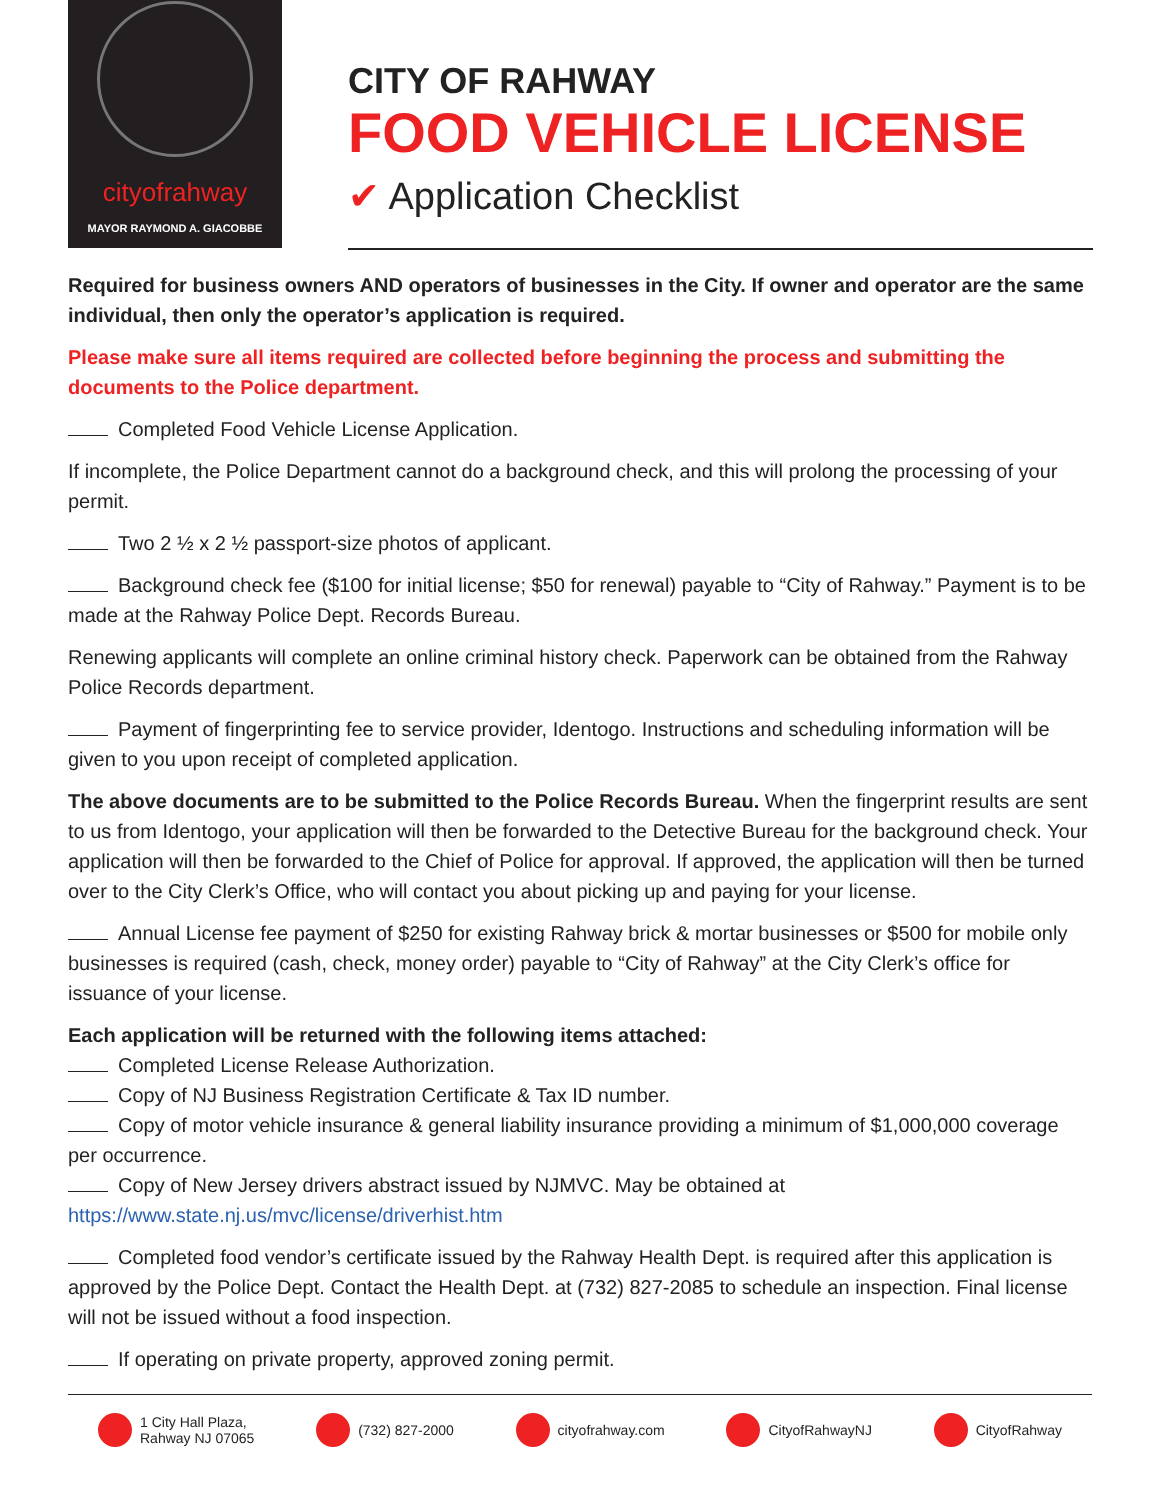cityofrahway
MAYOR RAYMOND A. GIACOBBE
CITY OF RAHWAY
FOOD VEHICLE LICENSE
✔ Application Checklist
Required for business owners AND operators of businesses in the City. If owner and operator are the same individual, then only the operator’s application is required.
Please make sure all items required are collected before beginning the process and submitting the documents to the Police department.
Completed Food Vehicle License Application.
If incomplete, the Police Department cannot do a background check, and this will prolong the processing of your permit.
Two 2 ½ x 2 ½ passport-size photos of applicant.
Background check fee ($100 for initial license; $50 for renewal) payable to “City of Rahway.” Payment is to be made at the Rahway Police Dept. Records Bureau.
Renewing applicants will complete an online criminal history check. Paperwork can be obtained from the Rahway Police Records department.
Payment of fingerprinting fee to service provider, Identogo. Instructions and scheduling information will be given to you upon receipt of completed application.
The above documents are to be submitted to the Police Records Bureau. When the fingerprint results are sent to us from Identogo, your application will then be forwarded to the Detective Bureau for the background check. Your application will then be forwarded to the Chief of Police for approval. If approved, the application will then be turned over to the City Clerk’s Office, who will contact you about picking up and paying for your license.
Annual License fee payment of $250 for existing Rahway brick & mortar businesses or $500 for mobile only businesses is required (cash, check, money order) payable to “City of Rahway” at the City Clerk’s office for issuance of your license.
Each application will be returned with the following items attached:
Completed License Release Authorization.
Copy of NJ Business Registration Certificate & Tax ID number.
Copy of motor vehicle insurance & general liability insurance providing a minimum of $1,000,000 coverage per occurrence.
Copy of New Jersey drivers abstract issued by NJMVC. May be obtained at https://www.state.nj.us/mvc/license/driverhist.htm
Completed food vendor’s certificate issued by the Rahway Health Dept. is required after this application is approved by the Police Dept. Contact the Health Dept. at (732) 827-2085 to schedule an inspection. Final license will not be issued without a food inspection.
If operating on private property, approved zoning permit.
1 City Hall Plaza,
Rahway NJ 07065
(732) 827-2000 cityofrahway.com CityofRahwayNJ CityofRahway